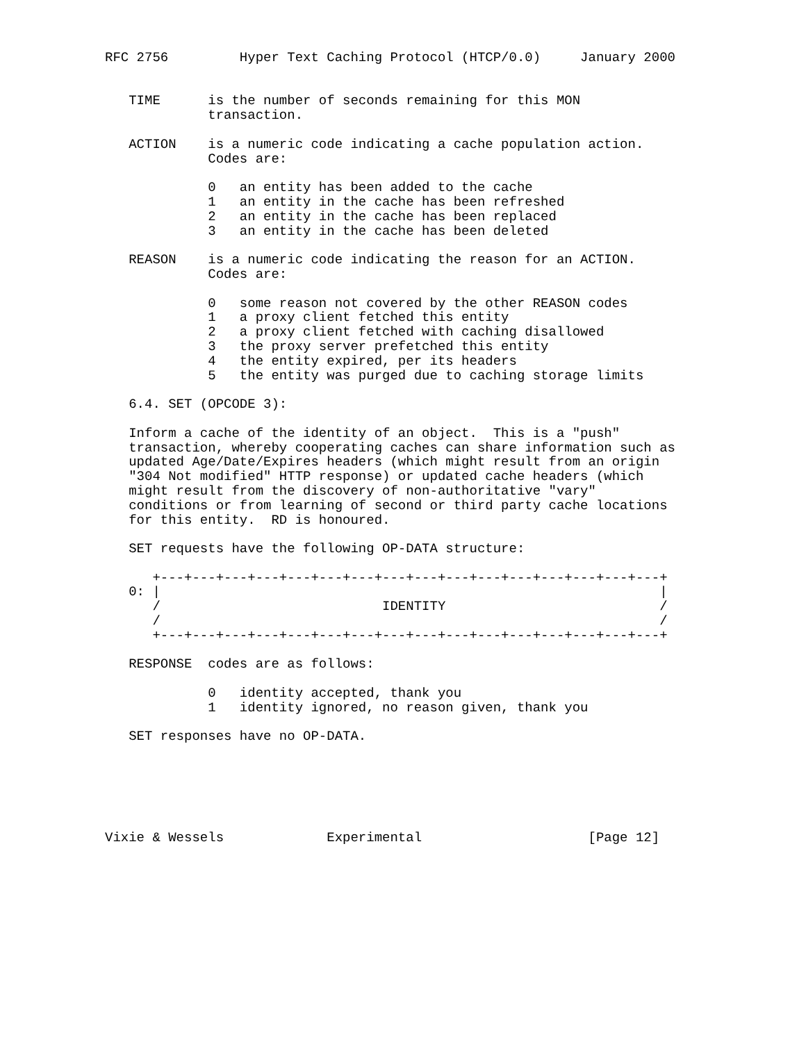RFC 2756         Hyper Text Caching Protocol (HTCP/0.0)     January 2000


   TIME      is the number of seconds remaining for this MON
             transaction.

   ACTION    is a numeric code indicating a cache population action.
             Codes are:

             0   an entity has been added to the cache
             1   an entity in the cache has been refreshed
             2   an entity in the cache has been replaced
             3   an entity in the cache has been deleted

   REASON    is a numeric code indicating the reason for an ACTION.
             Codes are:

             0   some reason not covered by the other REASON codes
             1   a proxy client fetched this entity
             2   a proxy client fetched with caching disallowed
             3   the proxy server prefetched this entity
             4   the entity expired, per its headers
             5   the entity was purged due to caching storage limits

   6.4. SET (OPCODE 3):

   Inform a cache of the identity of an object.  This is a "push"
   transaction, whereby cooperating caches can share information such as
   updated Age/Date/Expires headers (which might result from an origin
   "304 Not modified" HTTP response) or updated cache headers (which
   might result from the discovery of non-authoritative "vary"
   conditions or from learning of second or third party cache locations
   for this entity.  RD is honoured.

   SET requests have the following OP-DATA structure:

      +---+---+---+---+---+---+---+---+---+---+---+---+---+---+---+---+
   0: |                                                               |
      /                            IDENTITY                           /
      /                                                               /
      +---+---+---+---+---+---+---+---+---+---+---+---+---+---+---+---+

   RESPONSE  codes are as follows:

             0   identity accepted, thank you
             1   identity ignored, no reason given, thank you

   SET responses have no OP-DATA.






Vixie & Wessels             Experimental                     [Page 12]